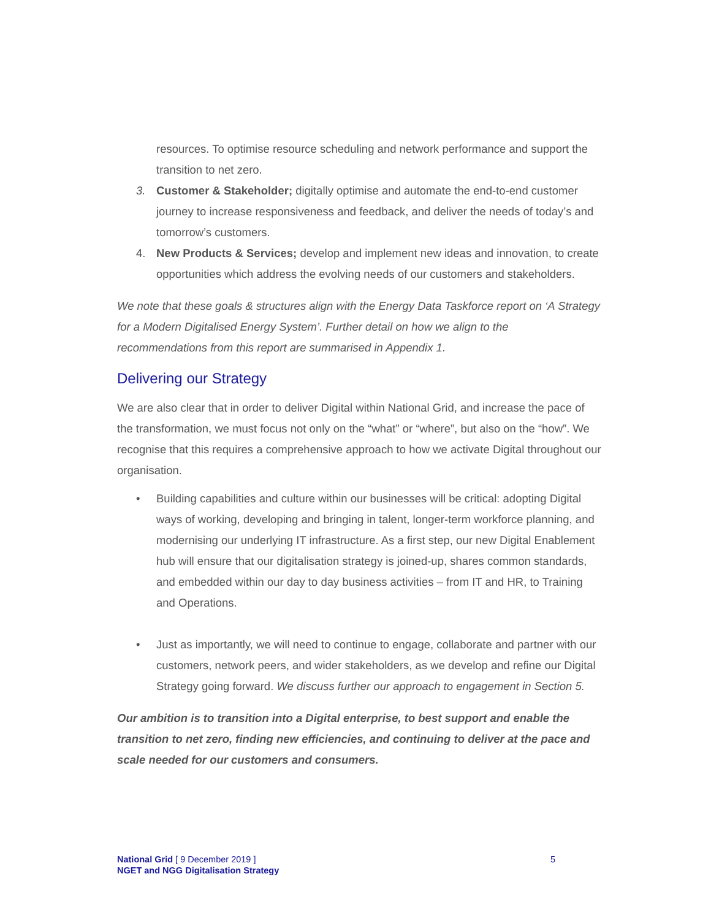resources. To optimise resource scheduling and network performance and support the transition to net zero.
3. Customer & Stakeholder; digitally optimise and automate the end-to-end customer journey to increase responsiveness and feedback, and deliver the needs of today’s and tomorrow’s customers.
4. New Products & Services; develop and implement new ideas and innovation, to create opportunities which address the evolving needs of our customers and stakeholders.
We note that these goals & structures align with the Energy Data Taskforce report on ‘A Strategy for a Modern Digitalised Energy System’. Further detail on how we align to the recommendations from this report are summarised in Appendix 1.
Delivering our Strategy
We are also clear that in order to deliver Digital within National Grid, and increase the pace of the transformation, we must focus not only on the “what” or “where”, but also on the “how”. We recognise that this requires a comprehensive approach to how we activate Digital throughout our organisation.
• Building capabilities and culture within our businesses will be critical: adopting Digital ways of working, developing and bringing in talent, longer-term workforce planning, and modernising our underlying IT infrastructure. As a first step, our new Digital Enablement hub will ensure that our digitalisation strategy is joined-up, shares common standards, and embedded within our day to day business activities – from IT and HR, to Training and Operations.
• Just as importantly, we will need to continue to engage, collaborate and partner with our customers, network peers, and wider stakeholders, as we develop and refine our Digital Strategy going forward. We discuss further our approach to engagement in Section 5.
Our ambition is to transition into a Digital enterprise, to best support and enable the transition to net zero, finding new efficiencies, and continuing to deliver at the pace and scale needed for our customers and consumers.
National Grid [ 9 December 2019 ]
NGET and NGG Digitalisation Strategy
5